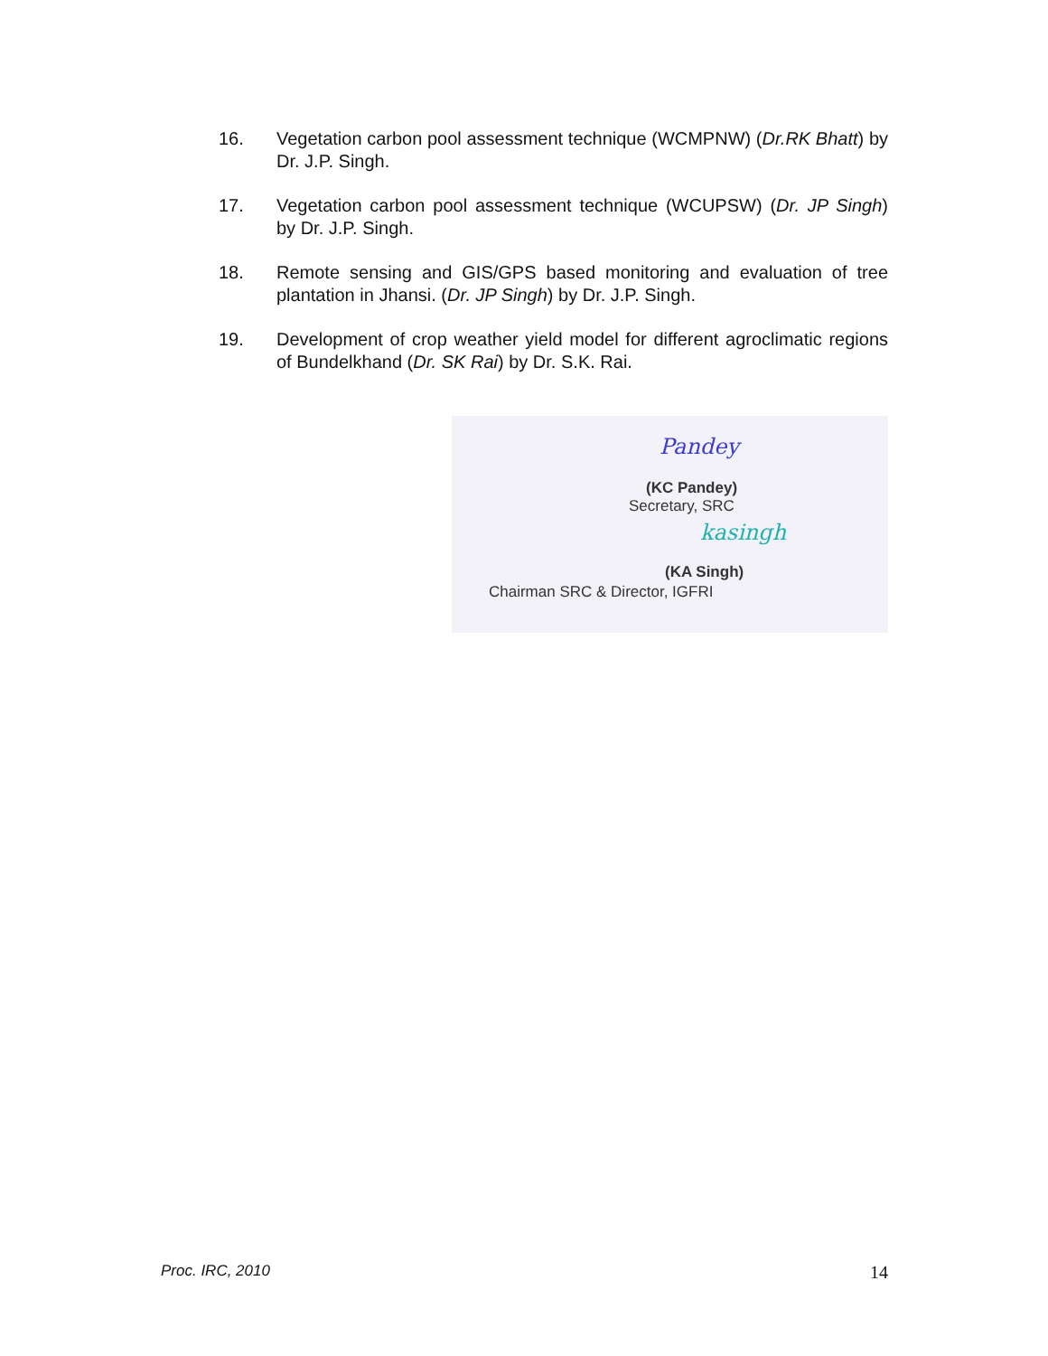16. Vegetation carbon pool assessment technique (WCMPNW) (Dr.RK Bhatt) by Dr. J.P. Singh.
17. Vegetation carbon pool assessment technique (WCUPSW) (Dr. JP Singh) by Dr. J.P. Singh.
18. Remote sensing and GIS/GPS based monitoring and evaluation of tree plantation in Jhansi. (Dr. JP Singh) by Dr. J.P. Singh.
19. Development of crop weather yield model for different agroclimatic regions of Bundelkhand (Dr. SK Rai) by Dr. S.K. Rai.
Pandey
(KC Pandey)
Secretary, SRC
kasingh
(KA Singh)
Chairman SRC & Director, IGFRI
Proc. IRC, 2010 14